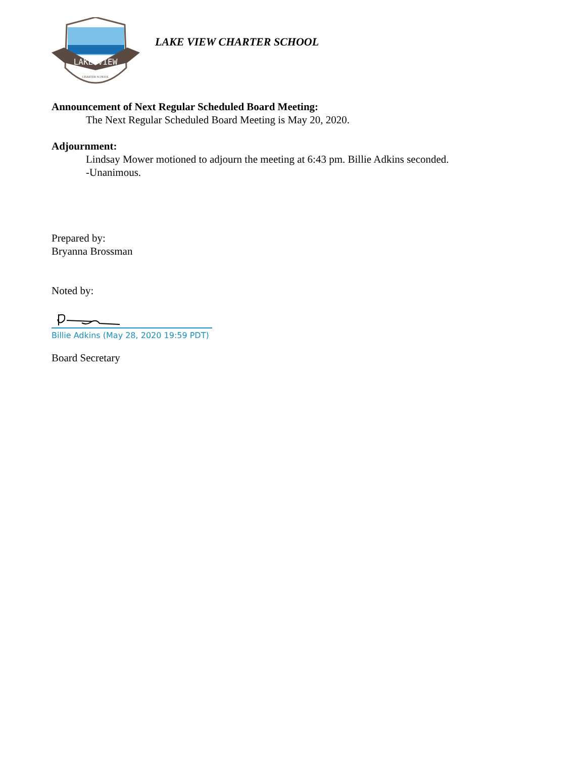LAKE VIEW
CHARTER SCHOOL
LAKE VIEW CHARTER SCHOOL
Announcement of Next Regular Scheduled Board Meeting:
The Next Regular Scheduled Board Meeting is May 20, 2020.
Adjournment:
Lindsay Mower motioned to adjourn the meeting at 6:43 pm. Billie Adkins seconded.
-Unanimous.
Prepared by:
Bryanna Brossman
Noted by:
Billie Adkins (May 28, 2020 19:59 PDT)
Board Secretary